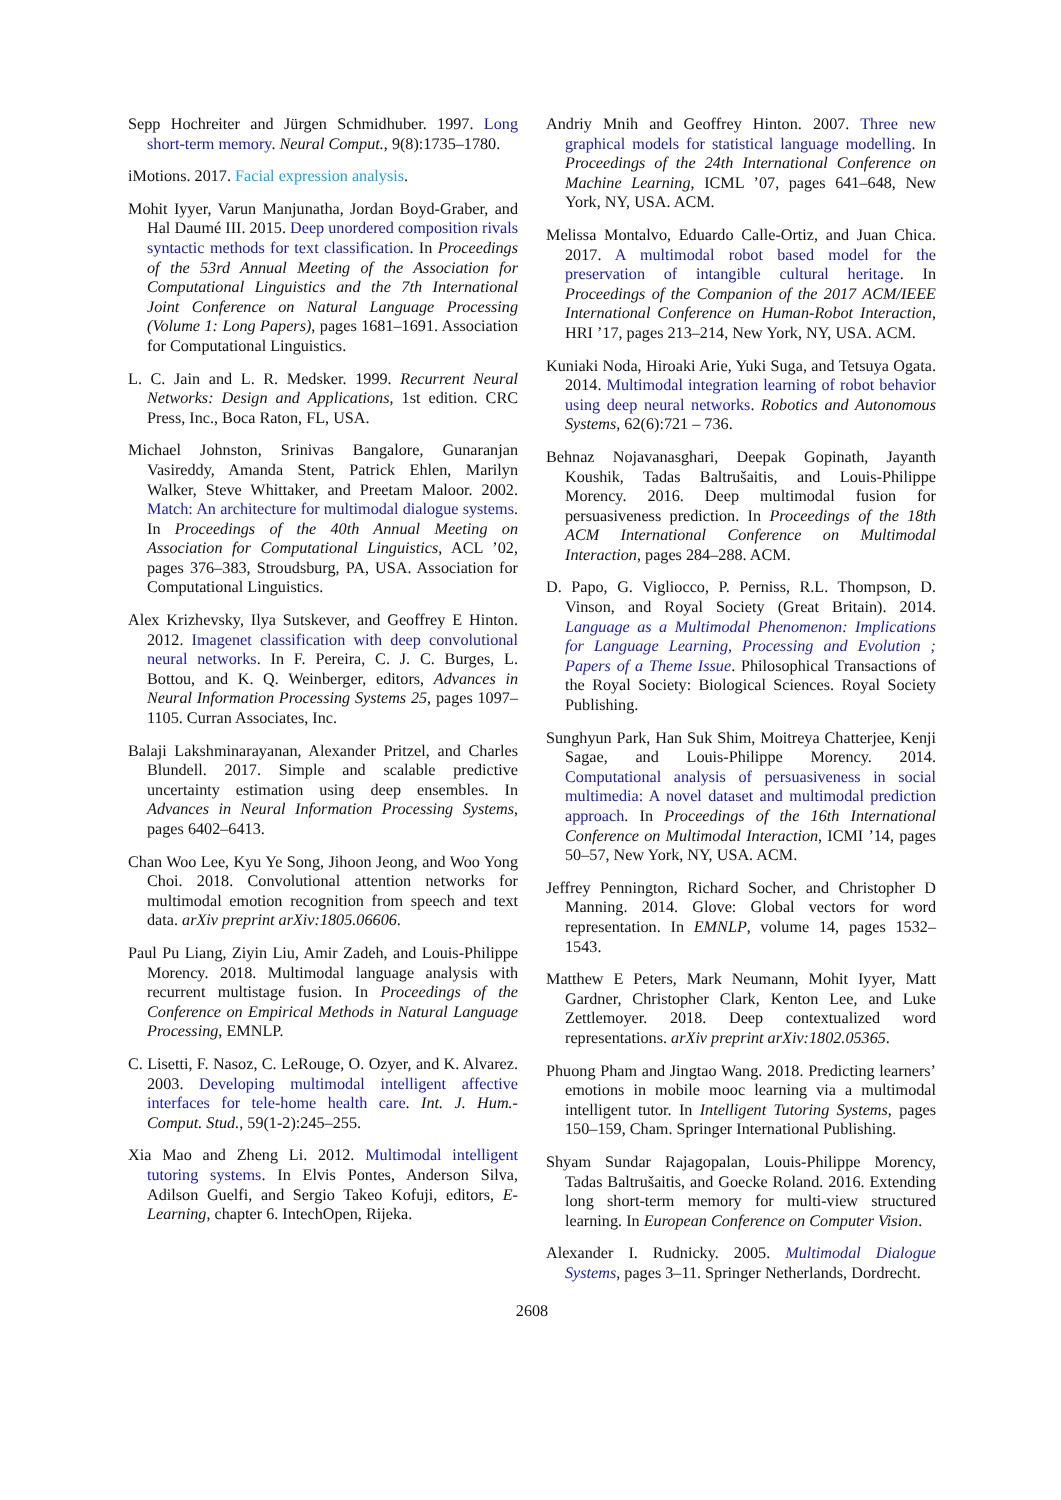Sepp Hochreiter and Jürgen Schmidhuber. 1997. Long short-term memory. Neural Comput., 9(8):1735–1780.
iMotions. 2017. Facial expression analysis.
Mohit Iyyer, Varun Manjunatha, Jordan Boyd-Graber, and Hal Daumé III. 2015. Deep unordered composition rivals syntactic methods for text classification. In Proceedings of the 53rd Annual Meeting of the Association for Computational Linguistics and the 7th International Joint Conference on Natural Language Processing (Volume 1: Long Papers), pages 1681–1691. Association for Computational Linguistics.
L. C. Jain and L. R. Medsker. 1999. Recurrent Neural Networks: Design and Applications, 1st edition. CRC Press, Inc., Boca Raton, FL, USA.
Michael Johnston, Srinivas Bangalore, Gunaranjan Vasireddy, Amanda Stent, Patrick Ehlen, Marilyn Walker, Steve Whittaker, and Preetam Maloor. 2002. Match: An architecture for multimodal dialogue systems. In Proceedings of the 40th Annual Meeting on Association for Computational Linguistics, ACL ’02, pages 376–383, Stroudsburg, PA, USA. Association for Computational Linguistics.
Alex Krizhevsky, Ilya Sutskever, and Geoffrey E Hinton. 2012. Imagenet classification with deep convolutional neural networks. In F. Pereira, C. J. C. Burges, L. Bottou, and K. Q. Weinberger, editors, Advances in Neural Information Processing Systems 25, pages 1097–1105. Curran Associates, Inc.
Balaji Lakshminarayanan, Alexander Pritzel, and Charles Blundell. 2017. Simple and scalable predictive uncertainty estimation using deep ensembles. In Advances in Neural Information Processing Systems, pages 6402–6413.
Chan Woo Lee, Kyu Ye Song, Jihoon Jeong, and Woo Yong Choi. 2018. Convolutional attention networks for multimodal emotion recognition from speech and text data. arXiv preprint arXiv:1805.06606.
Paul Pu Liang, Ziyin Liu, Amir Zadeh, and Louis-Philippe Morency. 2018. Multimodal language analysis with recurrent multistage fusion. In Proceedings of the Conference on Empirical Methods in Natural Language Processing, EMNLP.
C. Lisetti, F. Nasoz, C. LeRouge, O. Ozyer, and K. Alvarez. 2003. Developing multimodal intelligent affective interfaces for tele-home health care. Int. J. Hum.-Comput. Stud., 59(1-2):245–255.
Xia Mao and Zheng Li. 2012. Multimodal intelligent tutoring systems. In Elvis Pontes, Anderson Silva, Adilson Guelfi, and Sergio Takeo Kofuji, editors, E-Learning, chapter 6. IntechOpen, Rijeka.
Andriy Mnih and Geoffrey Hinton. 2007. Three new graphical models for statistical language modelling. In Proceedings of the 24th International Conference on Machine Learning, ICML ’07, pages 641–648, New York, NY, USA. ACM.
Melissa Montalvo, Eduardo Calle-Ortiz, and Juan Chica. 2017. A multimodal robot based model for the preservation of intangible cultural heritage. In Proceedings of the Companion of the 2017 ACM/IEEE International Conference on Human-Robot Interaction, HRI ’17, pages 213–214, New York, NY, USA. ACM.
Kuniaki Noda, Hiroaki Arie, Yuki Suga, and Tetsuya Ogata. 2014. Multimodal integration learning of robot behavior using deep neural networks. Robotics and Autonomous Systems, 62(6):721 – 736.
Behnaz Nojavanasghari, Deepak Gopinath, Jayanth Koushik, Tadas Baltrušaitis, and Louis-Philippe Morency. 2016. Deep multimodal fusion for persuasiveness prediction. In Proceedings of the 18th ACM International Conference on Multimodal Interaction, pages 284–288. ACM.
D. Papo, G. Vigliocco, P. Perniss, R.L. Thompson, D. Vinson, and Royal Society (Great Britain). 2014. Language as a Multimodal Phenomenon: Implications for Language Learning, Processing and Evolution ; Papers of a Theme Issue. Philosophical Transactions of the Royal Society: Biological Sciences. Royal Society Publishing.
Sunghyun Park, Han Suk Shim, Moitreya Chatterjee, Kenji Sagae, and Louis-Philippe Morency. 2014. Computational analysis of persuasiveness in social multimedia: A novel dataset and multimodal prediction approach. In Proceedings of the 16th International Conference on Multimodal Interaction, ICMI ’14, pages 50–57, New York, NY, USA. ACM.
Jeffrey Pennington, Richard Socher, and Christopher D Manning. 2014. Glove: Global vectors for word representation. In EMNLP, volume 14, pages 1532–1543.
Matthew E Peters, Mark Neumann, Mohit Iyyer, Matt Gardner, Christopher Clark, Kenton Lee, and Luke Zettlemoyer. 2018. Deep contextualized word representations. arXiv preprint arXiv:1802.05365.
Phuong Pham and Jingtao Wang. 2018. Predicting learners’ emotions in mobile mooc learning via a multimodal intelligent tutor. In Intelligent Tutoring Systems, pages 150–159, Cham. Springer International Publishing.
Shyam Sundar Rajagopalan, Louis-Philippe Morency, Tadas Baltrušaitis, and Goecke Roland. 2016. Extending long short-term memory for multi-view structured learning. In European Conference on Computer Vision.
Alexander I. Rudnicky. 2005. Multimodal Dialogue Systems, pages 3–11. Springer Netherlands, Dordrecht.
2608